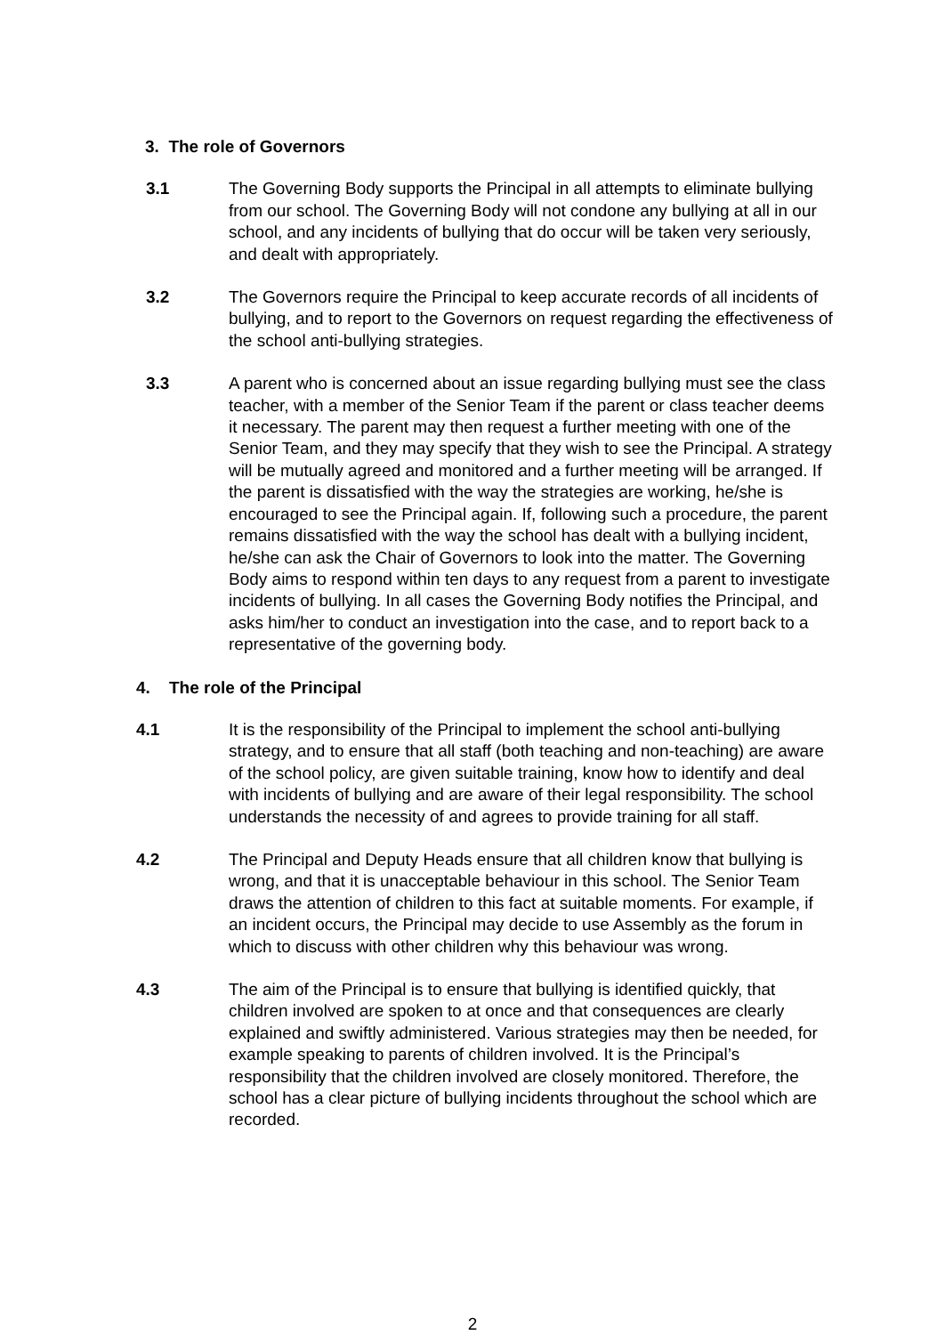3. The role of Governors
3.1 The Governing Body supports the Principal in all attempts to eliminate bullying from our school. The Governing Body will not condone any bullying at all in our school, and any incidents of bullying that do occur will be taken very seriously, and dealt with appropriately.
3.2 The Governors require the Principal to keep accurate records of all incidents of bullying, and to report to the Governors on request regarding the effectiveness of the school anti-bullying strategies.
3.3 A parent who is concerned about an issue regarding bullying must see the class teacher, with a member of the Senior Team if the parent or class teacher deems it necessary. The parent may then request a further meeting with one of the Senior Team, and they may specify that they wish to see the Principal. A strategy will be mutually agreed and monitored and a further meeting will be arranged. If the parent is dissatisfied with the way the strategies are working, he/she is encouraged to see the Principal again. If, following such a procedure, the parent remains dissatisfied with the way the school has dealt with a bullying incident, he/she can ask the Chair of Governors to look into the matter. The Governing Body aims to respond within ten days to any request from a parent to investigate incidents of bullying. In all cases the Governing Body notifies the Principal, and asks him/her to conduct an investigation into the case, and to report back to a representative of the governing body.
4. The role of the Principal
4.1 It is the responsibility of the Principal to implement the school anti-bullying strategy, and to ensure that all staff (both teaching and non-teaching) are aware of the school policy, are given suitable training, know how to identify and deal with incidents of bullying and are aware of their legal responsibility. The school understands the necessity of and agrees to provide training for all staff.
4.2 The Principal and Deputy Heads ensure that all children know that bullying is wrong, and that it is unacceptable behaviour in this school. The Senior Team draws the attention of children to this fact at suitable moments. For example, if an incident occurs, the Principal may decide to use Assembly as the forum in which to discuss with other children why this behaviour was wrong.
4.3 The aim of the Principal is to ensure that bullying is identified quickly, that children involved are spoken to at once and that consequences are clearly explained and swiftly administered. Various strategies may then be needed, for example speaking to parents of children involved. It is the Principal’s responsibility that the children involved are closely monitored. Therefore, the school has a clear picture of bullying incidents throughout the school which are recorded.
2